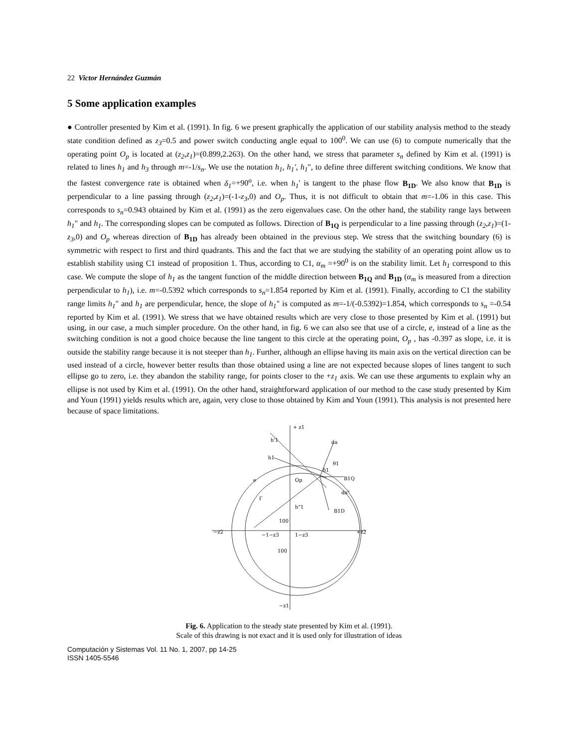22 Victor Hernández Guzmán
5 Some application examples
● Controller presented by Kim et al. (1991). In fig. 6 we present graphically the application of our stability analysis method to the steady state condition defined as z<sub>3</sub>=0.5 and power switch conducting angle equal to 100<sup>0</sup>. We can use (6) to compute numerically that the operating point O<sub>p</sub> is located at (z<sub>2</sub>,z<sub>1</sub>)=(0.899,2.263). On the other hand, we stress that parameter s<sub>n</sub> defined by Kim et al. (1991) is related to lines h<sub>1</sub> and h<sub>3</sub> through m=-1/s<sub>n</sub>. We use the notation h<sub>1</sub>, h<sub>1</sub>', h<sub>1</sub>", to define three different switching conditions. We know that the fastest convergence rate is obtained when δ<sub>1</sub>=+90<sup>o</sup>, i.e. when h<sub>1</sub>' is tangent to the phase flow B<sub>1D</sub>. We also know that B<sub>1D</sub> is perpendicular to a line passing through (z<sub>2</sub>,z<sub>1</sub>)=(-1-z<sub>3</sub>,0) and O<sub>p</sub>. Thus, it is not difficult to obtain that m=-1.06 in this case. This corresponds to s<sub>n</sub>=0.943 obtained by Kim et al. (1991) as the zero eigenvalues case. On the other hand, the stability range lays between h<sub>1</sub>" and h<sub>1</sub>. The corresponding slopes can be computed as follows. Direction of B<sub>1Q</sub> is perpendicular to a line passing through (z<sub>2</sub>,z<sub>1</sub>)=(1-z<sub>3</sub>,0) and O<sub>p</sub> whereas direction of B<sub>1D</sub> has already been obtained in the previous step. We stress that the switching boundary (6) is symmetric with respect to first and third quadrants. This and the fact that we are studying the stability of an operating point allow us to establish stability using C1 instead of proposition 1. Thus, according to C1, α<sub>m</sub> =+90<sup>0</sup> is on the stability limit. Let h<sub>1</sub> correspond to this case. We compute the slope of h<sub>1</sub> as the tangent function of the middle direction between B<sub>1Q</sub> and B<sub>1D</sub> (α<sub>m</sub> is measured from a direction perpendicular to h<sub>1</sub>), i.e. m=-0.5392 which corresponds to s<sub>n</sub>=1.854 reported by Kim et al. (1991). Finally, according to C1 the stability range limits h<sub>1</sub>" and h<sub>1</sub> are perpendicular, hence, the slope of h<sub>1</sub>" is computed as m=-1/(-0.5392)=1.854, which corresponds to s<sub>n</sub> =-0.54 reported by Kim et al. (1991). We stress that we have obtained results which are very close to those presented by Kim et al. (1991) but using, in our case, a much simpler procedure. On the other hand, in fig. 6 we can also see that use of a circle, e, instead of a line as the switching condition is not a good choice because the line tangent to this circle at the operating point, O<sub>p</sub> , has -0.397 as slope, i.e. it is outside the stability range because it is not steeper than h<sub>1</sub>. Further, although an ellipse having its main axis on the vertical direction can be used instead of a circle, however better results than those obtained using a line are not expected because slopes of lines tangent to such ellipse go to zero, i.e. they abandon the stability range, for points closer to the +z<sub>1</sub> axis. We can use these arguments to explain why an ellipse is not used by Kim et al. (1991). On the other hand, straightforward application of our method to the case study presented by Kim and Youn (1991) yields results which are, again, very close to those obtained by Kim and Youn (1991). This analysis is not presented here because of space limitations.
+ z1
da
h'1
h1
θ1
δ1
B1Q
e
Op
da"
Γ
h"1
B1D
100
−z2
+z2
−1−z3
1−z3
100
−z1
Fig. 6. Application to the steady state presented by Kim et al. (1991).
Scale of this drawing is not exact and it is used only for illustration of ideas
Computación y Sistemas Vol. 11 No. 1, 2007, pp 14-25
ISSN 1405-5546